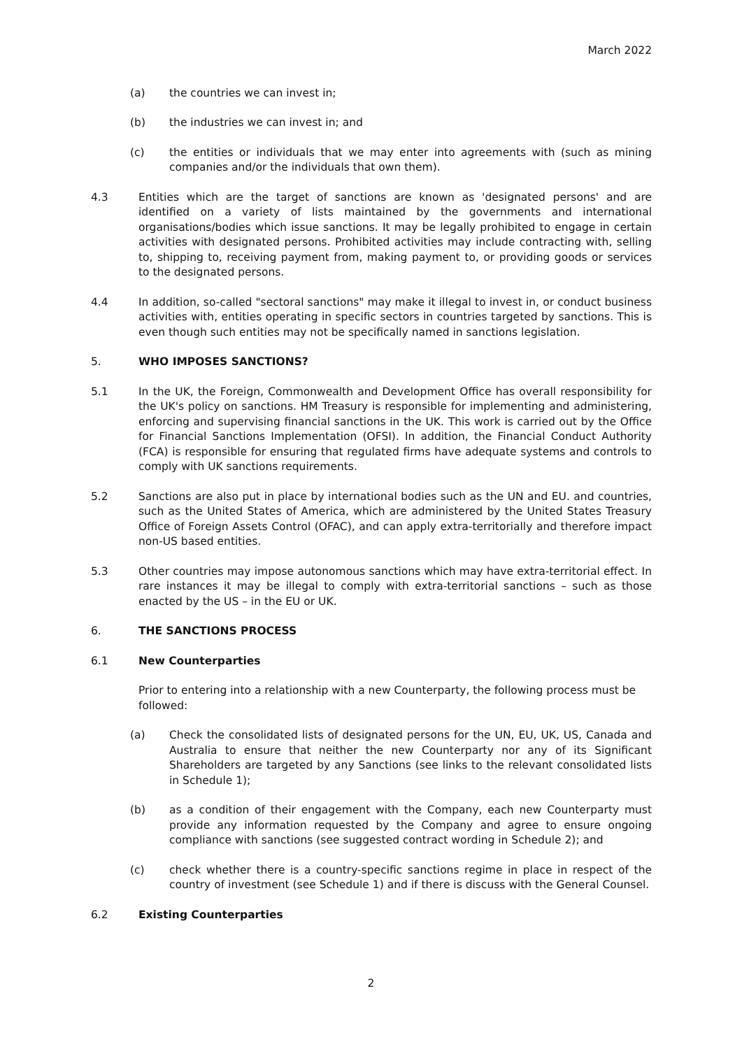March 2022
(a) the countries we can invest in;
(b) the industries we can invest in; and
(c) the entities or individuals that we may enter into agreements with (such as mining companies and/or the individuals that own them).
4.3 Entities which are the target of sanctions are known as 'designated persons' and are identified on a variety of lists maintained by the governments and international organisations/bodies which issue sanctions. It may be legally prohibited to engage in certain activities with designated persons. Prohibited activities may include contracting with, selling to, shipping to, receiving payment from, making payment to, or providing goods or services to the designated persons.
4.4 In addition, so-called "sectoral sanctions" may make it illegal to invest in, or conduct business activities with, entities operating in specific sectors in countries targeted by sanctions. This is even though such entities may not be specifically named in sanctions legislation.
5. WHO IMPOSES SANCTIONS?
5.1 In the UK, the Foreign, Commonwealth and Development Office has overall responsibility for the UK's policy on sanctions. HM Treasury is responsible for implementing and administering, enforcing and supervising financial sanctions in the UK. This work is carried out by the Office for Financial Sanctions Implementation (OFSI). In addition, the Financial Conduct Authority (FCA) is responsible for ensuring that regulated firms have adequate systems and controls to comply with UK sanctions requirements.
5.2 Sanctions are also put in place by international bodies such as the UN and EU. and countries, such as the United States of America, which are administered by the United States Treasury Office of Foreign Assets Control (OFAC), and can apply extra-territorially and therefore impact non-US based entities.
5.3 Other countries may impose autonomous sanctions which may have extra-territorial effect. In rare instances it may be illegal to comply with extra-territorial sanctions – such as those enacted by the US – in the EU or UK.
6. THE SANCTIONS PROCESS
6.1 New Counterparties
Prior to entering into a relationship with a new Counterparty, the following process must be followed:
(a) Check the consolidated lists of designated persons for the UN, EU, UK, US, Canada and Australia to ensure that neither the new Counterparty nor any of its Significant Shareholders are targeted by any Sanctions (see links to the relevant consolidated lists in Schedule 1);
(b) as a condition of their engagement with the Company, each new Counterparty must provide any information requested by the Company and agree to ensure ongoing compliance with sanctions (see suggested contract wording in Schedule 2); and
(c) check whether there is a country-specific sanctions regime in place in respect of the country of investment (see Schedule 1) and if there is discuss with the General Counsel.
6.2 Existing Counterparties
2